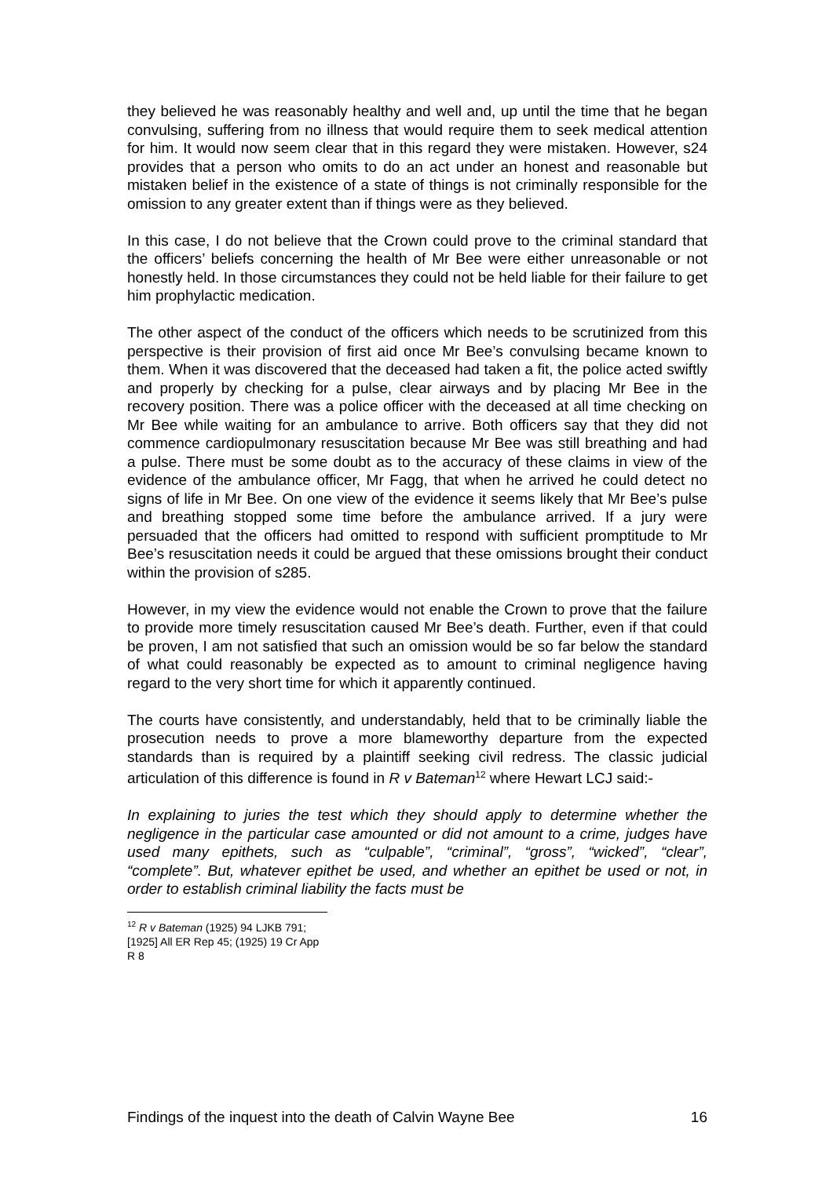they believed he was reasonably healthy and well and, up until the time that he began convulsing, suffering from no illness that would require them to seek medical attention for him. It would now seem clear that in this regard they were mistaken. However, s24 provides that a person who omits to do an act under an honest and reasonable but mistaken belief in the existence of a state of things is not criminally responsible for the omission to any greater extent than if things were as they believed.
In this case, I do not believe that the Crown could prove to the criminal standard that the officers’ beliefs concerning the health of Mr Bee were either unreasonable or not honestly held. In those circumstances they could not be held liable for their failure to get him prophylactic medication.
The other aspect of the conduct of the officers which needs to be scrutinized from this perspective is their provision of first aid once Mr Bee’s convulsing became known to them. When it was discovered that the deceased had taken a fit, the police acted swiftly and properly by checking for a pulse, clear airways and by placing Mr Bee in the recovery position. There was a police officer with the deceased at all time checking on Mr Bee while waiting for an ambulance to arrive. Both officers say that they did not commence cardiopulmonary resuscitation because Mr Bee was still breathing and had a pulse. There must be some doubt as to the accuracy of these claims in view of the evidence of the ambulance officer, Mr Fagg, that when he arrived he could detect no signs of life in Mr Bee. On one view of the evidence it seems likely that Mr Bee’s pulse and breathing stopped some time before the ambulance arrived. If a jury were persuaded that the officers had omitted to respond with sufficient promptitude to Mr Bee’s resuscitation needs it could be argued that these omissions brought their conduct within the provision of s285.
However, in my view the evidence would not enable the Crown to prove that the failure to provide more timely resuscitation caused Mr Bee’s death. Further, even if that could be proven, I am not satisfied that such an omission would be so far below the standard of what could reasonably be expected as to amount to criminal negligence having regard to the very short time for which it apparently continued.
The courts have consistently, and understandably, held that to be criminally liable the prosecution needs to prove a more blameworthy departure from the expected standards than is required by a plaintiff seeking civil redress. The classic judicial articulation of this difference is found in R v Bateman<sup>12</sup> where Hewart LCJ said:-
In explaining to juries the test which they should apply to determine whether the negligence in the particular case amounted or did not amount to a crime, judges have used many epithets, such as “culpable”, “criminal”, “gross”, “wicked”, “clear”, “complete”. But, whatever epithet be used, and whether an epithet be used or not, in order to establish criminal liability the facts must be
<sup>12</sup> R v Bateman (1925) 94 LJKB 791; [1925] All ER Rep 45; (1925) 19 Cr App R 8
Findings of the inquest into the death of Calvin Wayne Bee 16